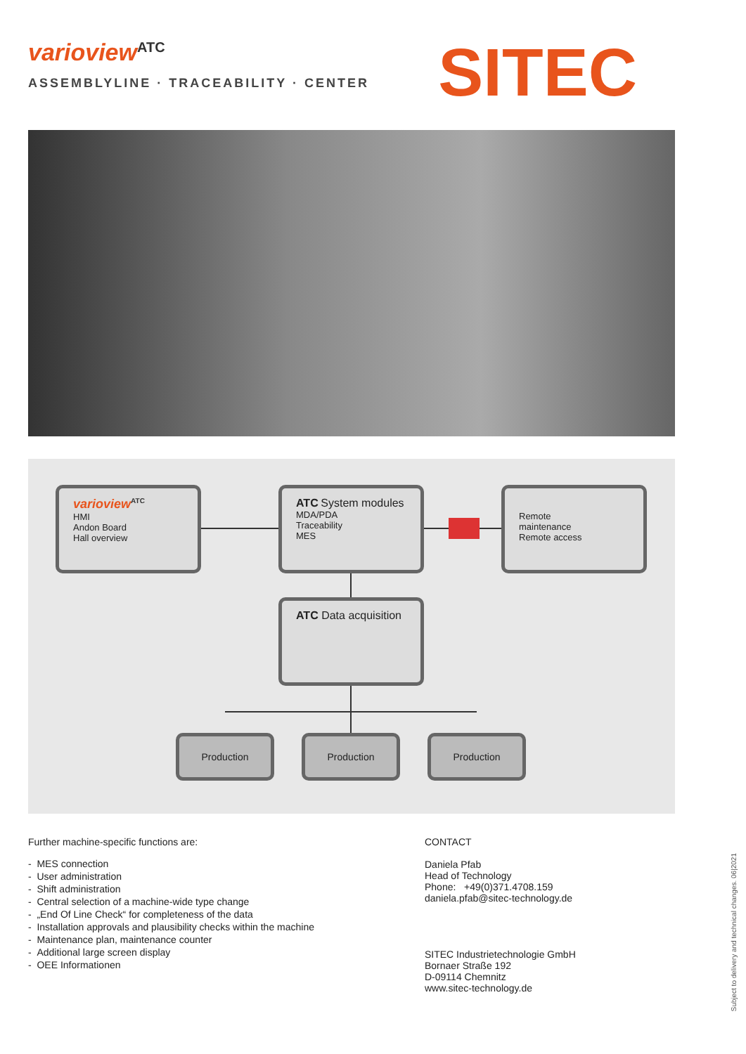varioview<sup>ATC</sup>
ASSEMBLYLINE · TRACEABILITY · CENTER
SITEC
varioview<sup>ATC</sup>
HMI
Andon Board
Hall overview
ATC System modules
MDA/PDA
Traceability
MES
Remote
maintenance
Remote access
ATC Data acquisition
Production Production Production
Further machine-specific functions are:
- MES connection
- User administration
- Shift administration
- Central selection of a machine-wide type change
- „End Of Line Check“ for completeness of the data
- Installation approvals and plausibility checks within the machine
- Maintenance plan, maintenance counter
- Additional large screen display
- OEE Informationen
CONTACT
Daniela Pfab
Head of Technology
Phone: +49(0)371.4708.159
daniela.pfab@sitec-technology.de
SITEC Industrietechnologie GmbH
Bornaer Straße 192
D-09114 Chemnitz
www.sitec-technology.de
Subject to delivery and technical changes. 06|2021